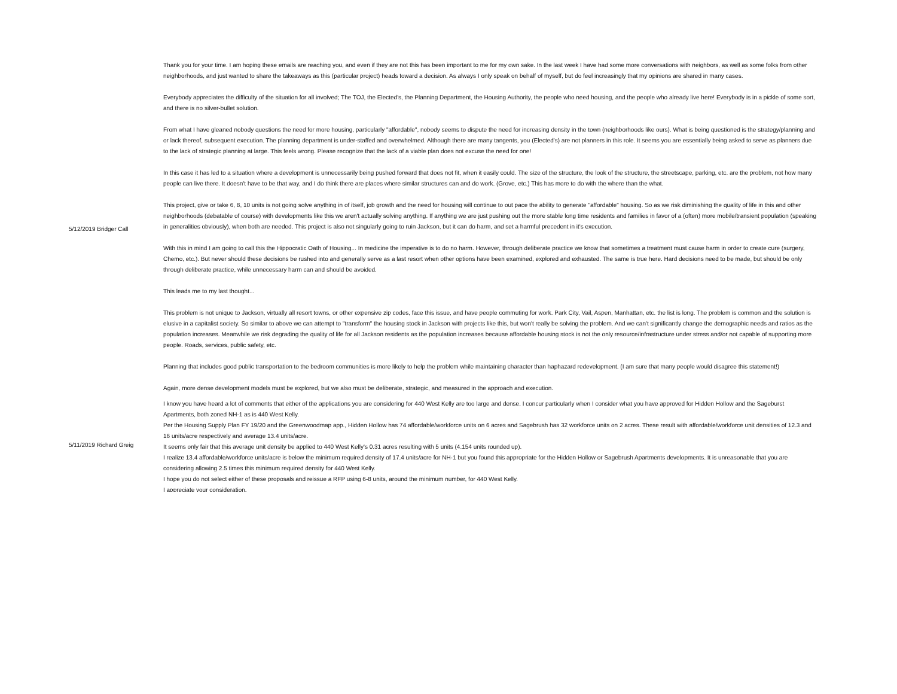| 5/12/2019 Bridger Call | Thank you for your time. I am hoping these emails are reaching you, and even if they are not this has been important to me for my own sake. In the last week I have had some more conversations with neighbors, as well as some folks from other neighborhoods, and just wanted to share the takeaways as this (particular project) heads toward a decision. As always I only speak on behalf of myself, but do feel increasingly that my opinions are shared in many cases. Everybody appreciates the difficulty of the situation for all involved; The TOJ, the Elected's, the Planning Department, the Housing Authority, the people who need housing, and the people who already live here! Everybody is in a pickle of some sort, and there is no silver-bullet solution. From what I have gleaned nobody questions the need for more housing, particularly "affordable", nobody seems to dispute the need for increasing density in the town (neighborhoods like ours). What is being questioned is the strategy/planning and or lack thereof, subsequent execution. The planning department is under-staffed and overwhelmed. Although there are many tangents, you (Elected's) are not planners in this role. It seems you are essentially being asked to serve as planners due to the lack of strategic planning at large. This feels wrong. Please recognize that the lack of a viable plan does not excuse the need for one! In this case it has led to a situation where a development is unnecessarily being pushed forward that does not fit, when it easily could. The size of the structure, the look of the structure, the streetscape, parking, etc. are the problem, not how many people can live there. It doesn't have to be that way, and I do think there are places where similar structures can and do work. (Grove, etc.) This has more to do with the where than the what. This project, give or take 6, 8, 10 units is not going solve anything in of itself, job growth and the need for housing will continue to out pace the ability to generate "affordable" housing. So as we risk diminishing the quality of life in this and other neighborhoods (debatable of course) with developments like this we aren't actually solving anything. If anything we are just pushing out the more stable long time residents and families in favor of a (often) more mobile/transient population (speaking in generalities obviously), when both are needed. This project is also not singularly going to ruin Jackson, but it can do harm, and set a harmful precedent in it's execution. With this in mind I am going to call this the Hippocratic Oath of Housing... In medicine the imperative is to do no harm. However, through deliberate practice we know that sometimes a treatment must cause harm in order to create cure (surgery, Chemo, etc.). But never should these decisions be rushed into and generally serve as a last resort when other options have been examined, explored and exhausted. The same is true here. Hard decisions need to be made, but should be only through deliberate practice, while unnecessary harm can and should be avoided. This leads me to my last thought... This problem is not unique to Jackson, virtually all resort towns, or other expensive zip codes, face this issue, and have people commuting for work. Park City, Vail, Aspen, Manhattan, etc. the list is long. The problem is common and the solution is elusive in a capitalist society. So similar to above we can attempt to "transform" the housing stock in Jackson with projects like this, but won't really be solving the problem. And we can't significantly change the demographic needs and ratios as the population increases. Meanwhile we risk degrading the quality of life for all Jackson residents as the population increases because affordable housing stock is not the only resource/infrastructure under stress and/or not capable of supporting more people. Roads, services, public safety, etc. Planning that includes good public transportation to the bedroom communities is more likely to help the problem while maintaining character than haphazard redevelopment. (I am sure that many people would disagree this statement!) Again, more dense development models must be explored, but we also must be deliberate, strategic, and measured in the approach and execution. |
| 5/11/2019 Richard Greig | I know you have heard a lot of comments that either of the applications you are considering for 440 West Kelly are too large and dense. I concur particularly when I consider what you have approved for Hidden Hollow and the Sageburst Apartments, both zoned NH-1 as is 440 West Kelly. Per the Housing Supply Plan FY 19/20 and the Greenwoodmap app., Hidden Hollow has 74 affordable/workforce units on 6 acres and Sagebrush has 32 workforce units on 2 acres. These result with affordable/workforce unit densities of 12.3 and 16 units/acre respectively and average 13.4 units/acre. It seems only fair that this average unit density be applied to 440 West Kelly's 0.31 acres resulting with 5 units (4.154 units rounded up). I realize 13.4 affordable/workforce units/acre is below the minimum required density of 17.4 units/acre for NH-1 but you found this appropriate for the Hidden Hollow or Sagebrush Apartments developments. It is unreasonable that you are considering allowing 2.5 times this minimum required density for 440 West Kelly. I hope you do not select either of these proposals and reissue a RFP using 6-8 units, around the minimum number, for 440 West Kelly. I appreciate your consideration. |